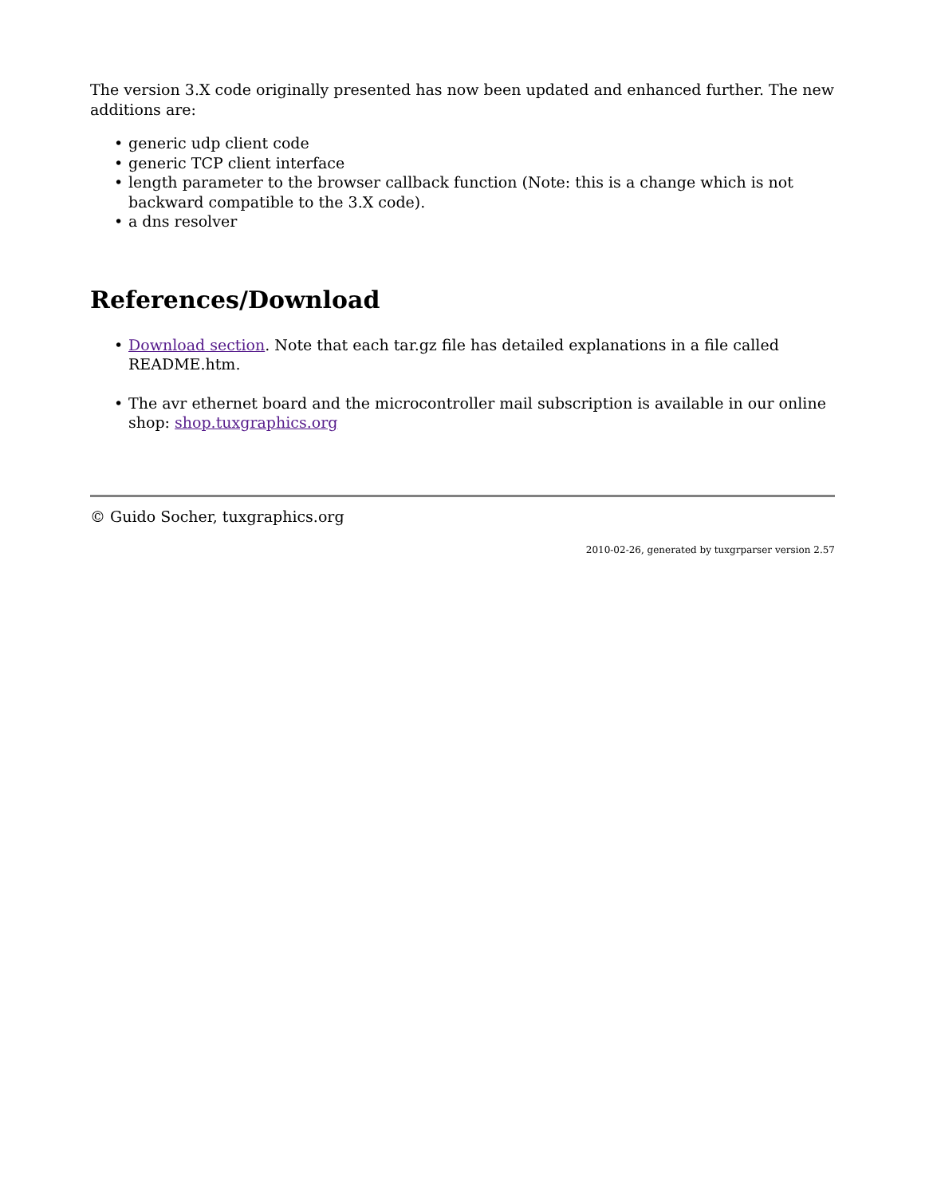The version 3.X code originally presented has now been updated and enhanced further. The new additions are:
• generic udp client code
• generic TCP client interface
• length parameter to the browser callback function (Note: this is a change which is not backward compatible to the 3.X code).
• a dns resolver
References/Download
• Download section. Note that each tar.gz file has detailed explanations in a file called README.htm.
• The avr ethernet board and the microcontroller mail subscription is available in our online shop: shop.tuxgraphics.org
© Guido Socher, tuxgraphics.org
2010-02-26, generated by tuxgrparser version 2.57